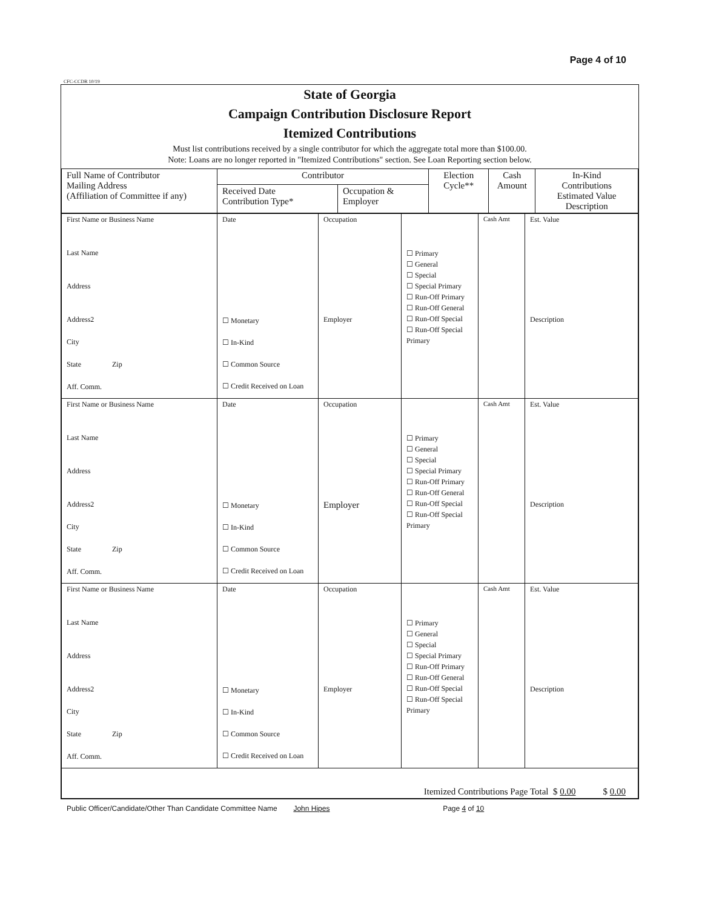Page 4 of 10
CFC-CCDR 10/19
State of Georgia
Campaign Contribution Disclosure Report
Itemized Contributions
Must list contributions received by a single contributor for which the aggregate total more than $100.00.
Note: Loans are no longer reported in "Itemized Contributions" section. See Loan Reporting section below.
| Full Name of Contributor Mailing Address (Affiliation of Committee if any) | Contributor | | Election Cycle** | Cash Amount | In-Kind Contributions Estimated Value Description |
| --- | --- | --- | --- | --- | --- |
| | Received Date Contribution Type* | Occupation & Employer | | | |
| First Name or Business Name Last Name Address Address2 City State Zip Aff. Comm. | Date ☐ Monetary ☐ In-Kind ☐ Common Source ☐ Credit Received on Loan | Occupation Employer | ☐ Primary ☐ General ☐ Special ☐ Special Primary ☐ Run-Off Primary ☐ Run-Off General ☐ Run-Off Special ☐ Run-Off Special Primary | Cash Amt | Est. Value Description |
| First Name or Business Name Last Name Address Address2 City State Zip Aff. Comm. | Date ☐ Monetary ☐ In-Kind ☐ Common Source ☐ Credit Received on Loan | Occupation Employer | ☐ Primary ☐ General ☐ Special ☐ Special Primary ☐ Run-Off Primary ☐ Run-Off General ☐ Run-Off Special ☐ Run-Off Special Primary | Cash Amt | Est. Value Description |
| First Name or Business Name Last Name Address Address2 City State Zip Aff. Comm. | Date ☐ Monetary ☐ In-Kind ☐ Common Source ☐ Credit Received on Loan | Occupation Employer | ☐ Primary ☐ General ☐ Special ☐ Special Primary ☐ Run-Off Primary ☐ Run-Off General ☐ Run-Off Special ☐ Run-Off Special Primary | Cash Amt | Est. Value Description |
| Itemized Contributions Page Total $ 0.00 $ 0.00 | | | | | |
Public Officer/Candidate/Other Than Candidate Committee Name John Hipes Page 4 of 10